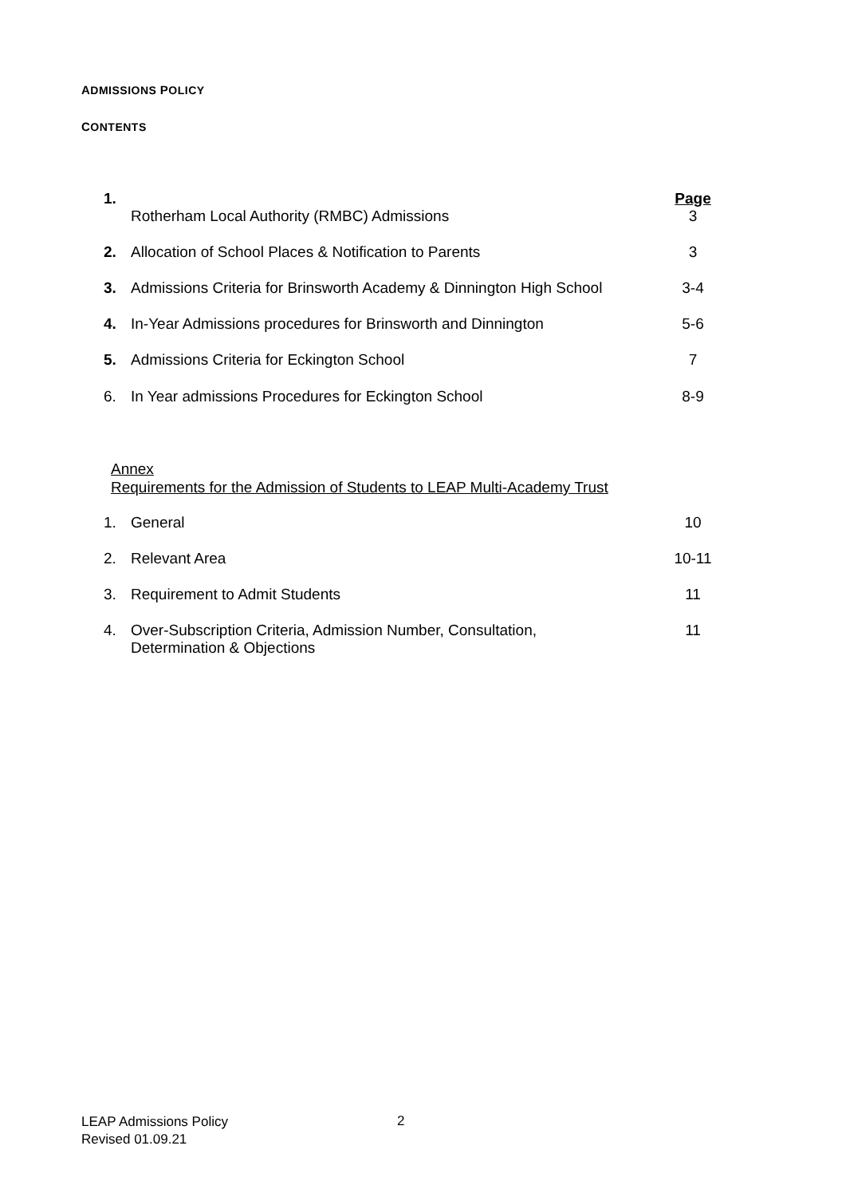ADMISSIONS POLICY
CONTENTS
| 1. | Rotherham Local Authority (RMBC) Admissions | Page 3 |
| 2. | Allocation of School Places & Notification to Parents | 3 |
| 3. | Admissions Criteria for Brinsworth Academy & Dinnington High School | 3-4 |
| 4. | In-Year Admissions procedures for Brinsworth and Dinnington | 5-6 |
| 5. | Admissions Criteria for Eckington School | 7 |
| 6. | In Year admissions Procedures for Eckington School | 8-9 |
Annex
Requirements for the Admission of Students to LEAP Multi-Academy Trust
| 1. | General | 10 |
| 2. | Relevant Area | 10-11 |
| 3. | Requirement to Admit Students | 11 |
| 4. | Over-Subscription Criteria, Admission Number, Consultation, Determination & Objections | 11 |
LEAP Admissions Policy
Revised 01.09.21
2